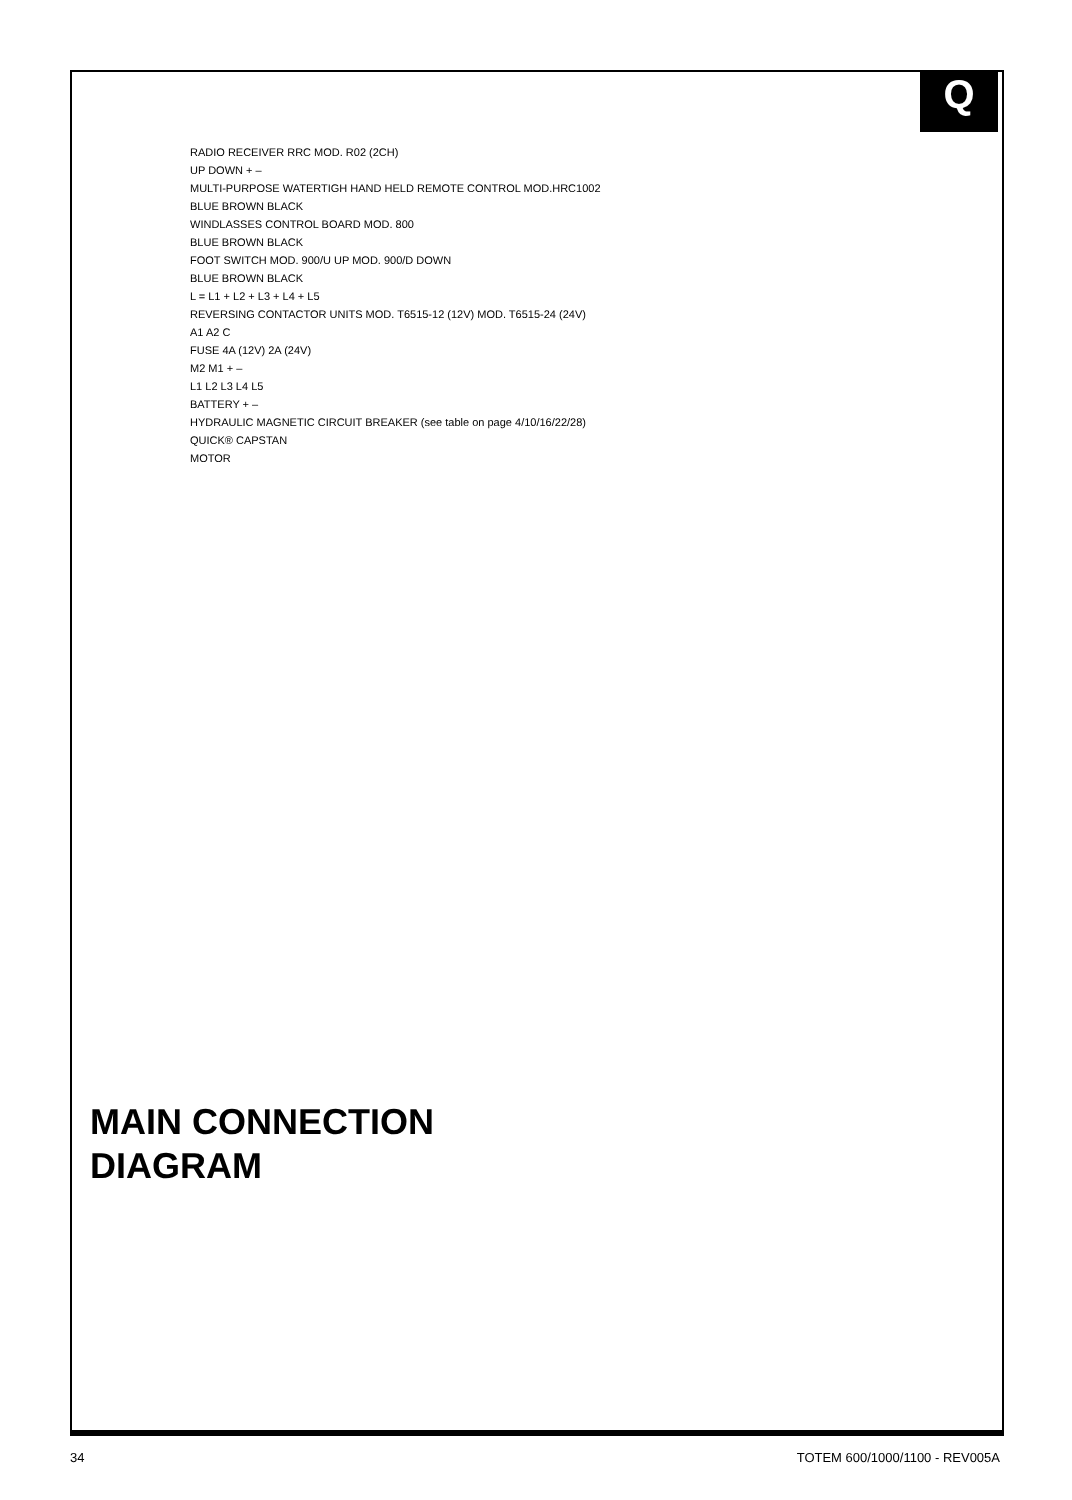Q
MAIN CONNECTION
DIAGRAM
RADIO RECEIVER RRC MOD. R02 (2CH)
UP DOWN + –
MULTI-PURPOSE WATERTIGH HAND HELD REMOTE CONTROL MOD.HRC1002
BLUE BROWN BLACK
WINDLASSES CONTROL BOARD MOD. 800
BLUE BROWN BLACK
FOOT SWITCH MOD. 900/U UP MOD. 900/D DOWN
BLUE BROWN BLACK
L = L1 + L2 + L3 + L4 + L5
REVERSING CONTACTOR UNITS MOD. T6515-12 (12V) MOD. T6515-24 (24V)
A1 A2 C
FUSE 4A (12V) 2A (24V)
M2 M1 + –
L1 L2 L3 L4 L5
BATTERY + –
HYDRAULIC MAGNETIC CIRCUIT BREAKER (see table on page 4/10/16/22/28)
QUICK® CAPSTAN
MOTOR
34 TOTEM 600/1000/1100 - REV005A